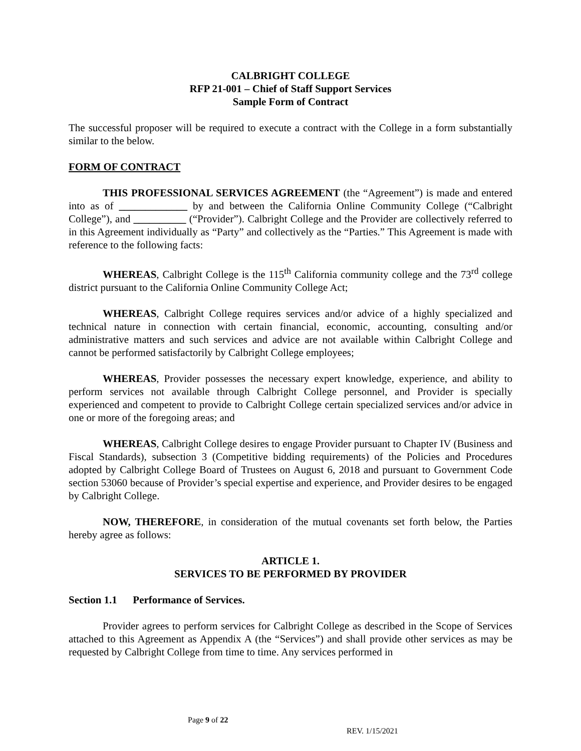CALBRIGHT COLLEGE
RFP 21-001 – Chief of Staff Support Services
Sample Form of Contract
The successful proposer will be required to execute a contract with the College in a form substantially similar to the below.
FORM OF CONTRACT
THIS PROFESSIONAL SERVICES AGREEMENT (the “Agreement”) is made and entered into as of _____________ by and between the California Online Community College (“Calbright College”), and __________ (“Provider”). Calbright College and the Provider are collectively referred to in this Agreement individually as “Party” and collectively as the “Parties.” This Agreement is made with reference to the following facts:
WHEREAS, Calbright College is the 115<sup>th</sup> California community college and the 73<sup>rd</sup> college district pursuant to the California Online Community College Act;
WHEREAS, Calbright College requires services and/or advice of a highly specialized and technical nature in connection with certain financial, economic, accounting, consulting and/or administrative matters and such services and advice are not available within Calbright College and cannot be performed satisfactorily by Calbright College employees;
WHEREAS, Provider possesses the necessary expert knowledge, experience, and ability to perform services not available through Calbright College personnel, and Provider is specially experienced and competent to provide to Calbright College certain specialized services and/or advice in one or more of the foregoing areas; and
WHEREAS, Calbright College desires to engage Provider pursuant to Chapter IV (Business and Fiscal Standards), subsection 3 (Competitive bidding requirements) of the Policies and Procedures adopted by Calbright College Board of Trustees on August 6, 2018 and pursuant to Government Code section 53060 because of Provider’s special expertise and experience, and Provider desires to be engaged by Calbright College.
NOW, THEREFORE, in consideration of the mutual covenants set forth below, the Parties hereby agree as follows:
ARTICLE 1.
SERVICES TO BE PERFORMED BY PROVIDER
Section 1.1 Performance of Services.
Provider agrees to perform services for Calbright College as described in the Scope of Services attached to this Agreement as Appendix A (the “Services”) and shall provide other services as may be requested by Calbright College from time to time. Any services performed in
Page 9 of 22
REV. 1/15/2021